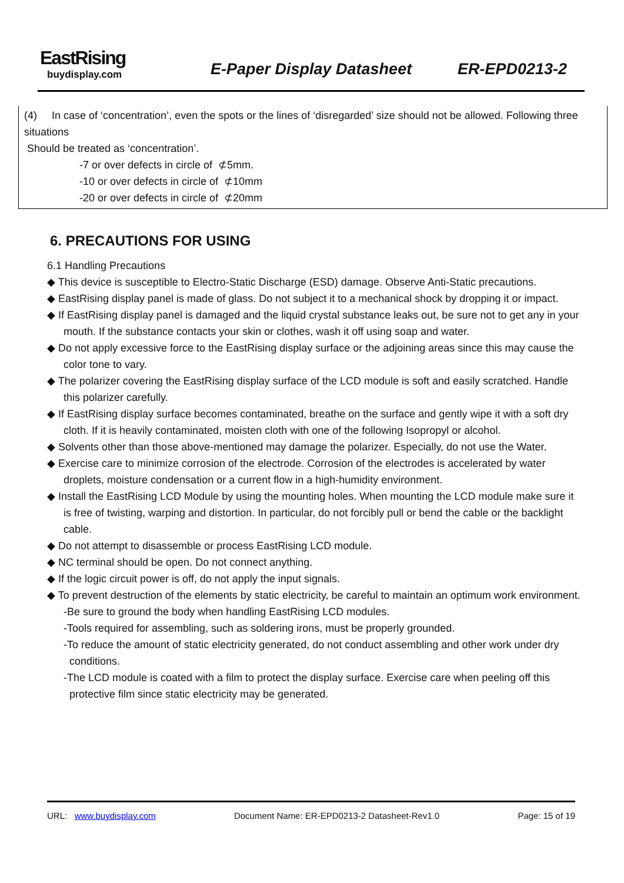EastRising
buydisplay.com
E-Paper Display Datasheet ER-EPD0213-2
(4) In case of ‘concentration’, even the spots or the lines of ‘disregarded’ size should not be allowed. Following three situations
Should be treated as ‘concentration’.
-7 or over defects in circle of ⊄5mm.
-10 or over defects in circle of ⊄10mm
-20 or over defects in circle of ⊄20mm
6. PRECAUTIONS FOR USING
6.1 Handling Precautions
◆ This device is susceptible to Electro-Static Discharge (ESD) damage. Observe Anti-Static precautions.
◆ EastRising display panel is made of glass. Do not subject it to a mechanical shock by dropping it or impact.
◆ If EastRising display panel is damaged and the liquid crystal substance leaks out, be sure not to get any in your mouth. If the substance contacts your skin or clothes, wash it off using soap and water.
◆ Do not apply excessive force to the EastRising display surface or the adjoining areas since this may cause the color tone to vary.
◆ The polarizer covering the EastRising display surface of the LCD module is soft and easily scratched. Handle this polarizer carefully.
◆ If EastRising display surface becomes contaminated, breathe on the surface and gently wipe it with a soft dry cloth. If it is heavily contaminated, moisten cloth with one of the following Isopropyl or alcohol.
◆ Solvents other than those above-mentioned may damage the polarizer. Especially, do not use the Water.
◆ Exercise care to minimize corrosion of the electrode. Corrosion of the electrodes is accelerated by water droplets, moisture condensation or a current flow in a high-humidity environment.
◆ Install the EastRising LCD Module by using the mounting holes. When mounting the LCD module make sure it is free of twisting, warping and distortion. In particular, do not forcibly pull or bend the cable or the backlight cable.
◆ Do not attempt to disassemble or process EastRising LCD module.
◆ NC terminal should be open. Do not connect anything.
◆ If the logic circuit power is off, do not apply the input signals.
◆ To prevent destruction of the elements by static electricity, be careful to maintain an optimum work environment.
-Be sure to ground the body when handling EastRising LCD modules.
-Tools required for assembling, such as soldering irons, must be properly grounded.
-To reduce the amount of static electricity generated, do not conduct assembling and other work under dry conditions.
-The LCD module is coated with a film to protect the display surface. Exercise care when peeling off this protective film since static electricity may be generated.
URL: www.buydisplay.com Document Name: ER-EPD0213-2 Datasheet-Rev1.0 Page: 15 of 19